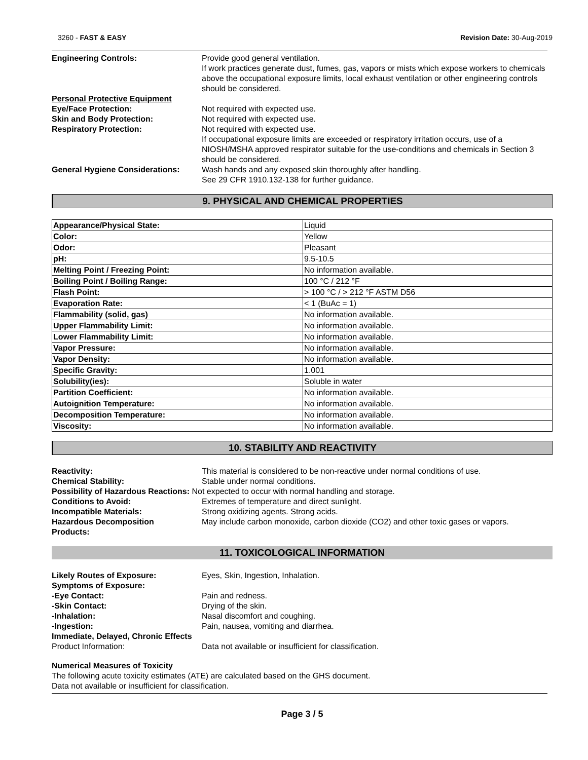3260 - FAST & EASY Revision Date: 30-Aug-2019
Engineering Controls: Provide good general ventilation.
If work practices generate dust, fumes, gas, vapors or mists which expose workers to chemicals above the occupational exposure limits, local exhaust ventilation or other engineering controls should be considered.
Personal Protective Equipment
Eye/Face Protection: Not required with expected use.
Skin and Body Protection: Not required with expected use.
Respiratory Protection: Not required with expected use.
If occupational exposure limits are exceeded or respiratory irritation occurs, use of a NIOSH/MSHA approved respirator suitable for the use-conditions and chemicals in Section 3 should be considered.
General Hygiene Considerations:
Wash hands and any exposed skin thoroughly after handling.
See 29 CFR 1910.132-138 for further guidance.
9. PHYSICAL AND CHEMICAL PROPERTIES
| Appearance/Physical State: | Liquid |
| Color: | Yellow |
| Odor: | Pleasant |
| pH: | 9.5-10.5 |
| Melting Point / Freezing Point: | No information available. |
| Boiling Point / Boiling Range: | 100 °C / 212 °F |
| Flash Point: | > 100 °C / > 212 °F ASTM D56 |
| Evaporation Rate: | < 1 (BuAc = 1) |
| Flammability (solid, gas) | No information available. |
| Upper Flammability Limit: | No information available. |
| Lower Flammability Limit: | No information available. |
| Vapor Pressure: | No information available. |
| Vapor Density: | No information available. |
| Specific Gravity: | 1.001 |
| Solubility(ies): | Soluble in water |
| Partition Coefficient: | No information available. |
| Autoignition Temperature: | No information available. |
| Decomposition Temperature: | No information available. |
| Viscosity: | No information available. |
10. STABILITY AND REACTIVITY
Reactivity: This material is considered to be non-reactive under normal conditions of use.
Chemical Stability: Stable under normal conditions.
Possibility of Hazardous Reactions: Not expected to occur with normal handling and storage.
Conditions to Avoid: Extremes of temperature and direct sunlight.
Incompatible Materials: Strong oxidizing agents. Strong acids.
Hazardous Decomposition
Products:
May include carbon monoxide, carbon dioxide (CO2) and other toxic gases or vapors.
11. TOXICOLOGICAL INFORMATION
Likely Routes of Exposure: Eyes, Skin, Ingestion, Inhalation.
Symptoms of Exposure:
-Eye Contact: Pain and redness.
-Skin Contact: Drying of the skin.
-Inhalation: Nasal discomfort and coughing.
-Ingestion: Pain, nausea, vomiting and diarrhea.
Immediate, Delayed, Chronic Effects
Product Information: Data not available or insufficient for classification.
Numerical Measures of Toxicity
The following acute toxicity estimates (ATE) are calculated based on the GHS document.
Data not available or insufficient for classification.
Page 3 / 5